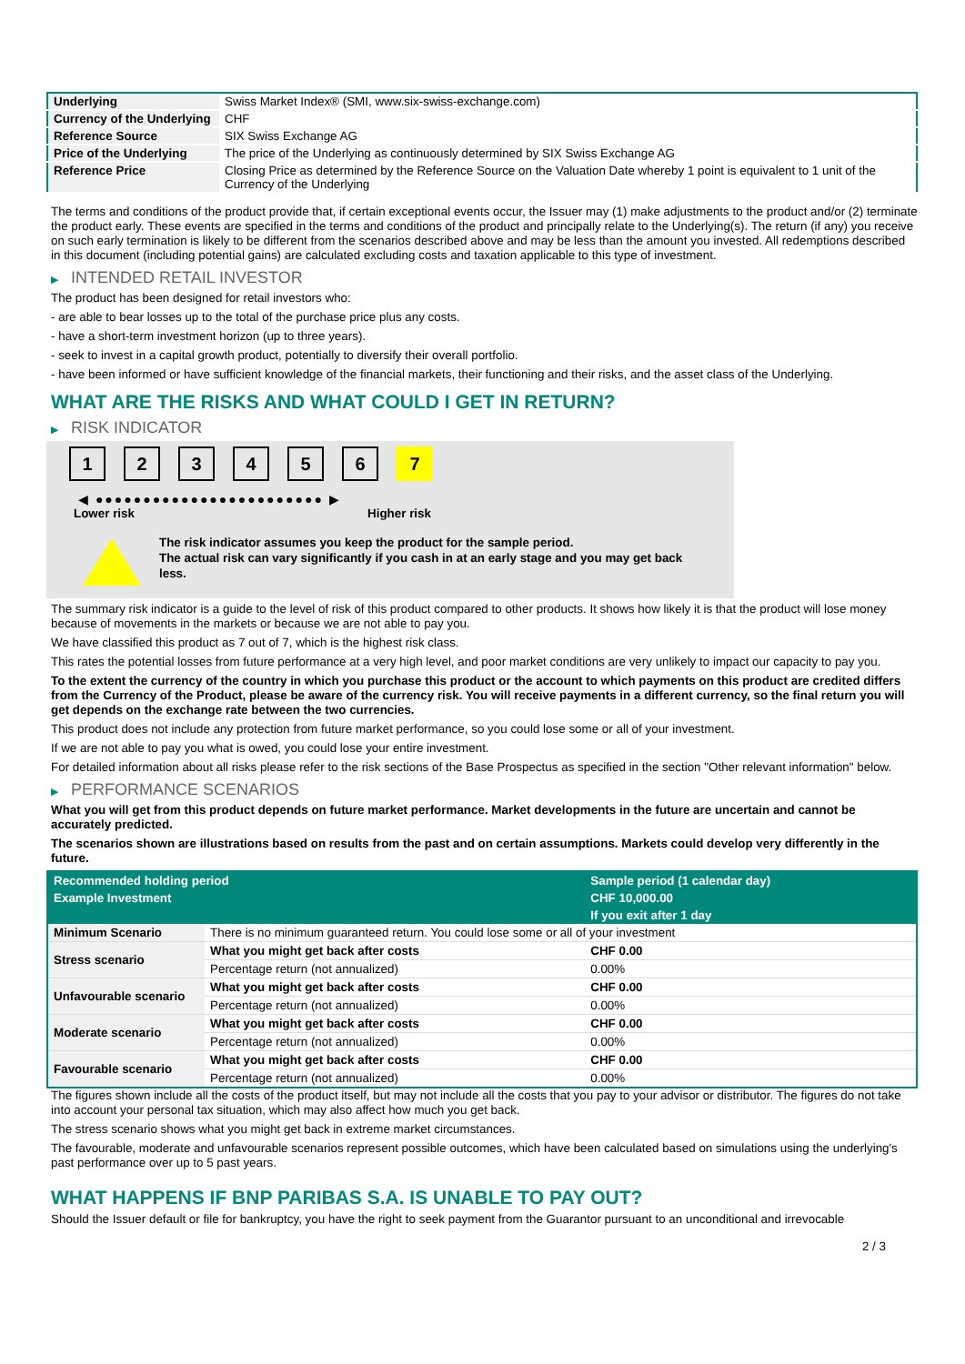| Underlying | Swiss Market Index® (SMI, www.six-swiss-exchange.com) |
| Currency of the Underlying | CHF |
| Reference Source | SIX Swiss Exchange AG |
| Price of the Underlying | The price of the Underlying as continuously determined by SIX Swiss Exchange AG |
| Reference Price | Closing Price as determined by the Reference Source on the Valuation Date whereby 1 point is equivalent to 1 unit of the Currency of the Underlying |
The terms and conditions of the product provide that, if certain exceptional events occur, the Issuer may (1) make adjustments to the product and/or (2) terminate the product early. These events are specified in the terms and conditions of the product and principally relate to the Underlying(s). The return (if any) you receive on such early termination is likely to be different from the scenarios described above and may be less than the amount you invested. All redemptions described in this document (including potential gains) are calculated excluding costs and taxation applicable to this type of investment.
▶ INTENDED RETAIL INVESTOR
The product has been designed for retail investors who:
- are able to bear losses up to the total of the purchase price plus any costs.
- have a short-term investment horizon (up to three years).
- seek to invest in a capital growth product, potentially to diversify their overall portfolio.
- have been informed or have sufficient knowledge of the financial markets, their functioning and their risks, and the asset class of the Underlying.
WHAT ARE THE RISKS AND WHAT COULD I GET IN RETURN?
▶ RISK INDICATOR
1 2 3 4 5 6 7
◀ ●●●●●●●●●●●●●●●●●●●●●●●● ▶
Lower risk Higher risk
The risk indicator assumes you keep the product for the sample period.
The actual risk can vary significantly if you cash in at an early stage and you may get back less.
The summary risk indicator is a guide to the level of risk of this product compared to other products. It shows how likely it is that the product will lose money because of movements in the markets or because we are not able to pay you.
We have classified this product as 7 out of 7, which is the highest risk class.
This rates the potential losses from future performance at a very high level, and poor market conditions are very unlikely to impact our capacity to pay you.
To the extent the currency of the country in which you purchase this product or the account to which payments on this product are credited differs from the Currency of the Product, please be aware of the currency risk. You will receive payments in a different currency, so the final return you will get depends on the exchange rate between the two currencies.
This product does not include any protection from future market performance, so you could lose some or all of your investment.
If we are not able to pay you what is owed, you could lose your entire investment.
For detailed information about all risks please refer to the risk sections of the Base Prospectus as specified in the section "Other relevant information" below.
▶ PERFORMANCE SCENARIOS
What you will get from this product depends on future market performance. Market developments in the future are uncertain and cannot be accurately predicted.
The scenarios shown are illustrations based on results from the past and on certain assumptions. Markets could develop very differently in the future.
| Recommended holding period | | Sample period (1 calendar day) |
| --- | --- | --- |
| Example Investment | | CHF 10,000.00 |
| | | If you exit after 1 day |
| Minimum Scenario | There is no minimum guaranteed return. You could lose some or all of your investment | |
| Stress scenario | What you might get back after costs | CHF 0.00 |
| | Percentage return (not annualized) | 0.00% |
| Unfavourable scenario | What you might get back after costs | CHF 0.00 |
| | Percentage return (not annualized) | 0.00% |
| Moderate scenario | What you might get back after costs | CHF 0.00 |
| | Percentage return (not annualized) | 0.00% |
| Favourable scenario | What you might get back after costs | CHF 0.00 |
| | Percentage return (not annualized) | 0.00% |
The figures shown include all the costs of the product itself, but may not include all the costs that you pay to your advisor or distributor. The figures do not take into account your personal tax situation, which may also affect how much you get back.
The stress scenario shows what you might get back in extreme market circumstances.
The favourable, moderate and unfavourable scenarios represent possible outcomes, which have been calculated based on simulations using the underlying's past performance over up to 5 past years.
WHAT HAPPENS IF BNP PARIBAS S.A. IS UNABLE TO PAY OUT?
Should the Issuer default or file for bankruptcy, you have the right to seek payment from the Guarantor pursuant to an unconditional and irrevocable
2 / 3